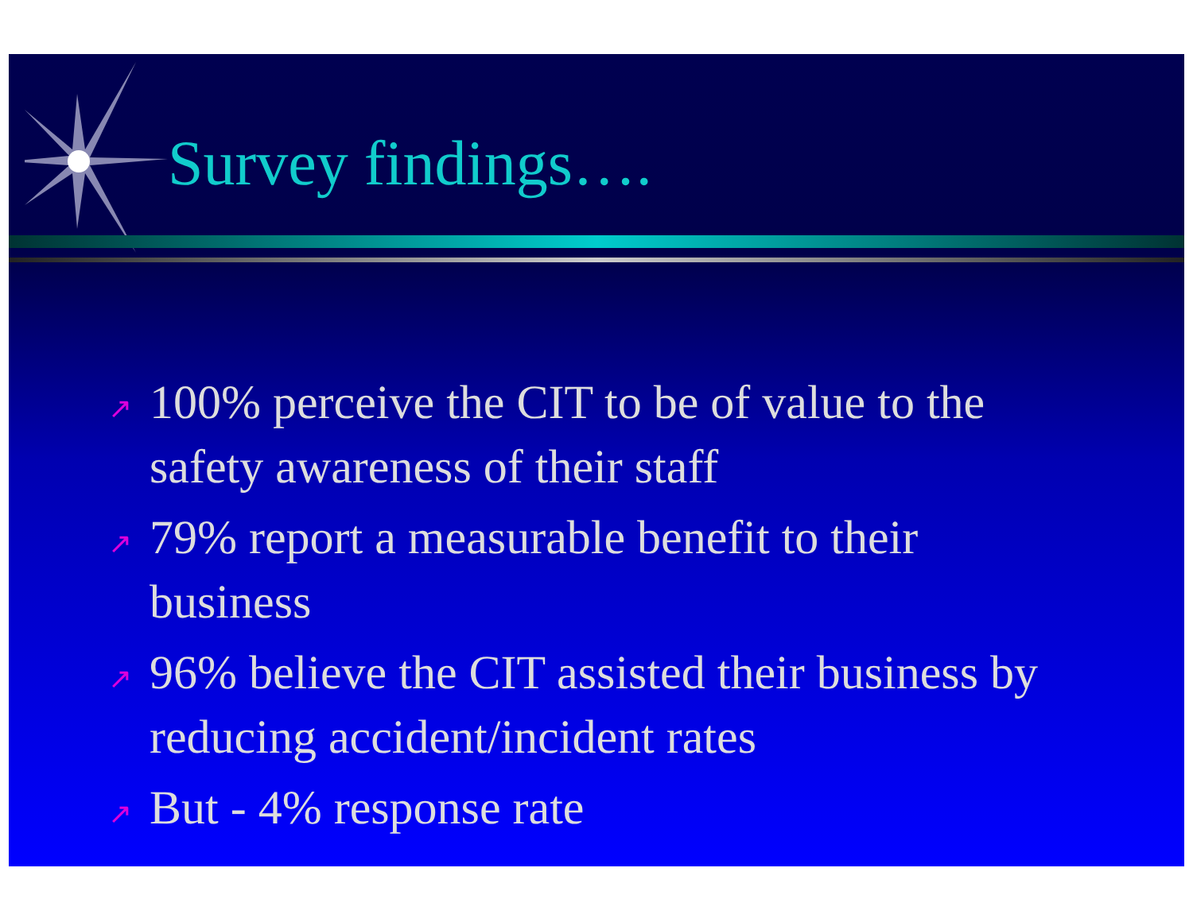Survey findings….
↗ 100% perceive the CIT to be of value to the safety awareness of their staff
↗ 79% report a measurable benefit to their business
↗ 96% believe the CIT assisted their business by reducing accident/incident rates
↗ But - 4% response rate